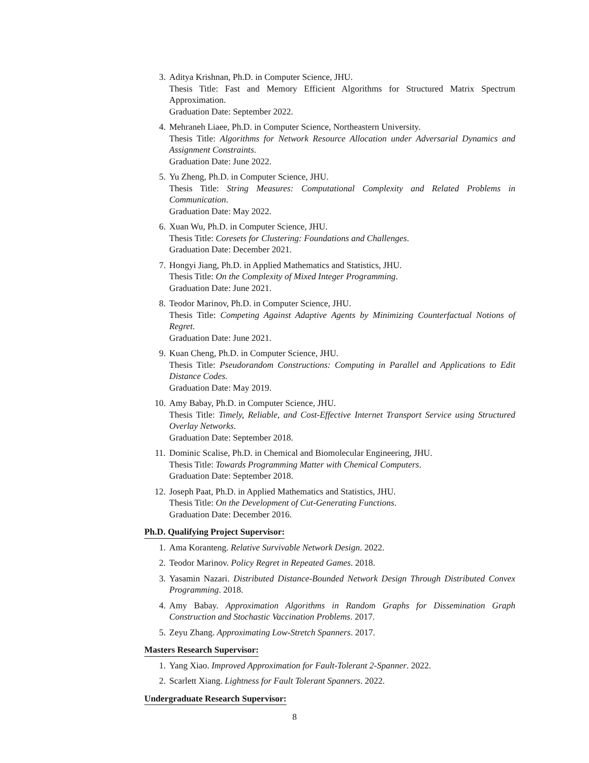3. Aditya Krishnan, Ph.D. in Computer Science, JHU.
Thesis Title: Fast and Memory Efficient Algorithms for Structured Matrix Spectrum Approximation.
Graduation Date: September 2022.
4. Mehraneh Liaee, Ph.D. in Computer Science, Northeastern University.
Thesis Title: Algorithms for Network Resource Allocation under Adversarial Dynamics and Assignment Constraints.
Graduation Date: June 2022.
5. Yu Zheng, Ph.D. in Computer Science, JHU.
Thesis Title: String Measures: Computational Complexity and Related Problems in Communication.
Graduation Date: May 2022.
6. Xuan Wu, Ph.D. in Computer Science, JHU.
Thesis Title: Coresets for Clustering: Foundations and Challenges.
Graduation Date: December 2021.
7. Hongyi Jiang, Ph.D. in Applied Mathematics and Statistics, JHU.
Thesis Title: On the Complexity of Mixed Integer Programming.
Graduation Date: June 2021.
8. Teodor Marinov, Ph.D. in Computer Science, JHU.
Thesis Title: Competing Against Adaptive Agents by Minimizing Counterfactual Notions of Regret.
Graduation Date: June 2021.
9. Kuan Cheng, Ph.D. in Computer Science, JHU.
Thesis Title: Pseudorandom Constructions: Computing in Parallel and Applications to Edit Distance Codes.
Graduation Date: May 2019.
10. Amy Babay, Ph.D. in Computer Science, JHU.
Thesis Title: Timely, Reliable, and Cost-Effective Internet Transport Service using Structured Overlay Networks.
Graduation Date: September 2018.
11. Dominic Scalise, Ph.D. in Chemical and Biomolecular Engineering, JHU.
Thesis Title: Towards Programming Matter with Chemical Computers.
Graduation Date: September 2018.
12. Joseph Paat, Ph.D. in Applied Mathematics and Statistics, JHU.
Thesis Title: On the Development of Cut-Generating Functions.
Graduation Date: December 2016.
Ph.D. Qualifying Project Supervisor:
1. Ama Koranteng. Relative Survivable Network Design. 2022.
2. Teodor Marinov. Policy Regret in Repeated Games. 2018.
3. Yasamin Nazari. Distributed Distance-Bounded Network Design Through Distributed Convex Programming. 2018.
4. Amy Babay. Approximation Algorithms in Random Graphs for Dissemination Graph Construction and Stochastic Vaccination Problems. 2017.
5. Zeyu Zhang. Approximating Low-Stretch Spanners. 2017.
Masters Research Supervisor:
1. Yang Xiao. Improved Approximation for Fault-Tolerant 2-Spanner. 2022.
2. Scarlett Xiang. Lightness for Fault Tolerant Spanners. 2022.
Undergraduate Research Supervisor:
8